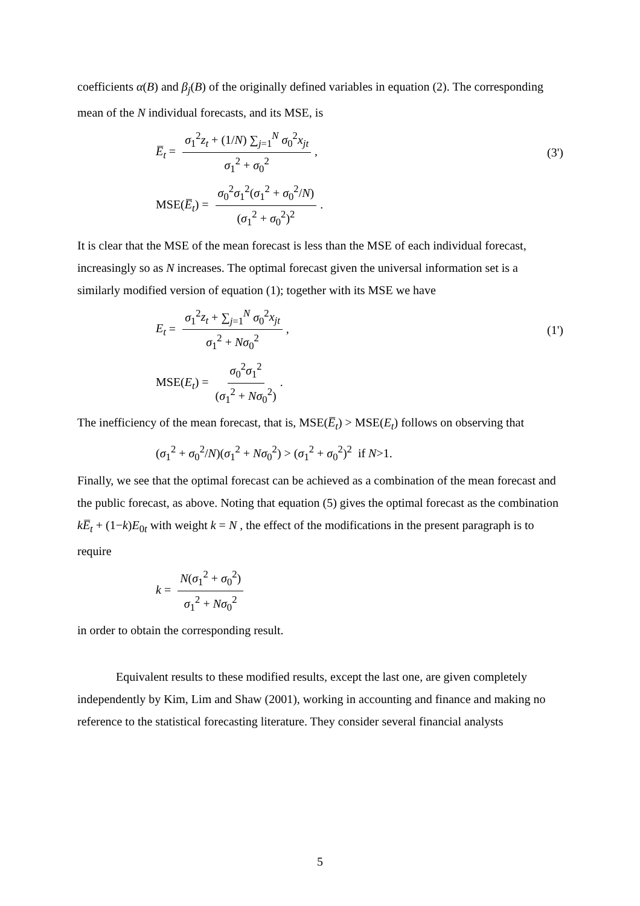coefficients α(B) and β<sub>j</sub>(B) of the originally defined variables in equation (2). The corresponding mean of the N individual forecasts, and its MSE, is
E̅<sub>t</sub> = σ<sub>1</sub><sup>2</sup>z<sub>t</sub> + (1/N) ∑<sub>j=1</sub><sup>N</sup> σ<sub>0</sub><sup>2</sup>x<sub>jt</sub> σ<sub>1</sub><sup>2</sup> + σ<sub>0</sub><sup>2</sup>, (3')
MSE(E̅<sub>t</sub>) = σ<sub>0</sub><sup>2</sup>σ<sub>1</sub><sup>2</sup>(σ<sub>1</sub><sup>2</sup> + σ<sub>0</sub><sup>2</sup>/N) (σ<sub>1</sub><sup>2</sup> + σ<sub>0</sub><sup>2</sup>)<sup>2</sup>.
It is clear that the MSE of the mean forecast is less than the MSE of each individual forecast, increasingly so as N increases. The optimal forecast given the universal information set is a similarly modified version of equation (1); together with its MSE we have
E<sub>t</sub> = σ<sub>1</sub><sup>2</sup>z<sub>t</sub> + ∑<sub>j=1</sub><sup>N</sup> σ<sub>0</sub><sup>2</sup>x<sub>jt</sub> σ<sub>1</sub><sup>2</sup> + Nσ<sub>0</sub><sup>2</sup>, (1')
MSE(E<sub>t</sub>) = σ<sub>0</sub><sup>2</sup>σ<sub>1</sub><sup>2</sup> (σ<sub>1</sub><sup>2</sup> + Nσ<sub>0</sub><sup>2</sup>).
The inefficiency of the mean forecast, that is, MSE(E̅<sub>t</sub>) > MSE(E<sub>t</sub>) follows on observing that
(σ<sub>1</sub><sup>2</sup> + σ<sub>0</sub><sup>2</sup>/N)(σ<sub>1</sub><sup>2</sup> + Nσ<sub>0</sub><sup>2</sup>) > (σ<sub>1</sub><sup>2</sup> + σ<sub>0</sub><sup>2</sup>)<sup>2</sup> if N>1.
Finally, we see that the optimal forecast can be achieved as a combination of the mean forecast and the public forecast, as above. Noting that equation (5) gives the optimal forecast as the combination kE̅<sub>t</sub> + (1−k)E<sub>0t</sub> with weight k = N , the effect of the modifications in the present paragraph is to require
k = N(σ<sub>1</sub><sup>2</sup> + σ<sub>0</sub><sup>2</sup>) σ<sub>1</sub><sup>2</sup> + Nσ<sub>0</sub><sup>2</sup>
in order to obtain the corresponding result.
Equivalent results to these modified results, except the last one, are given completely independently by Kim, Lim and Shaw (2001), working in accounting and finance and making no reference to the statistical forecasting literature. They consider several financial analysts
5